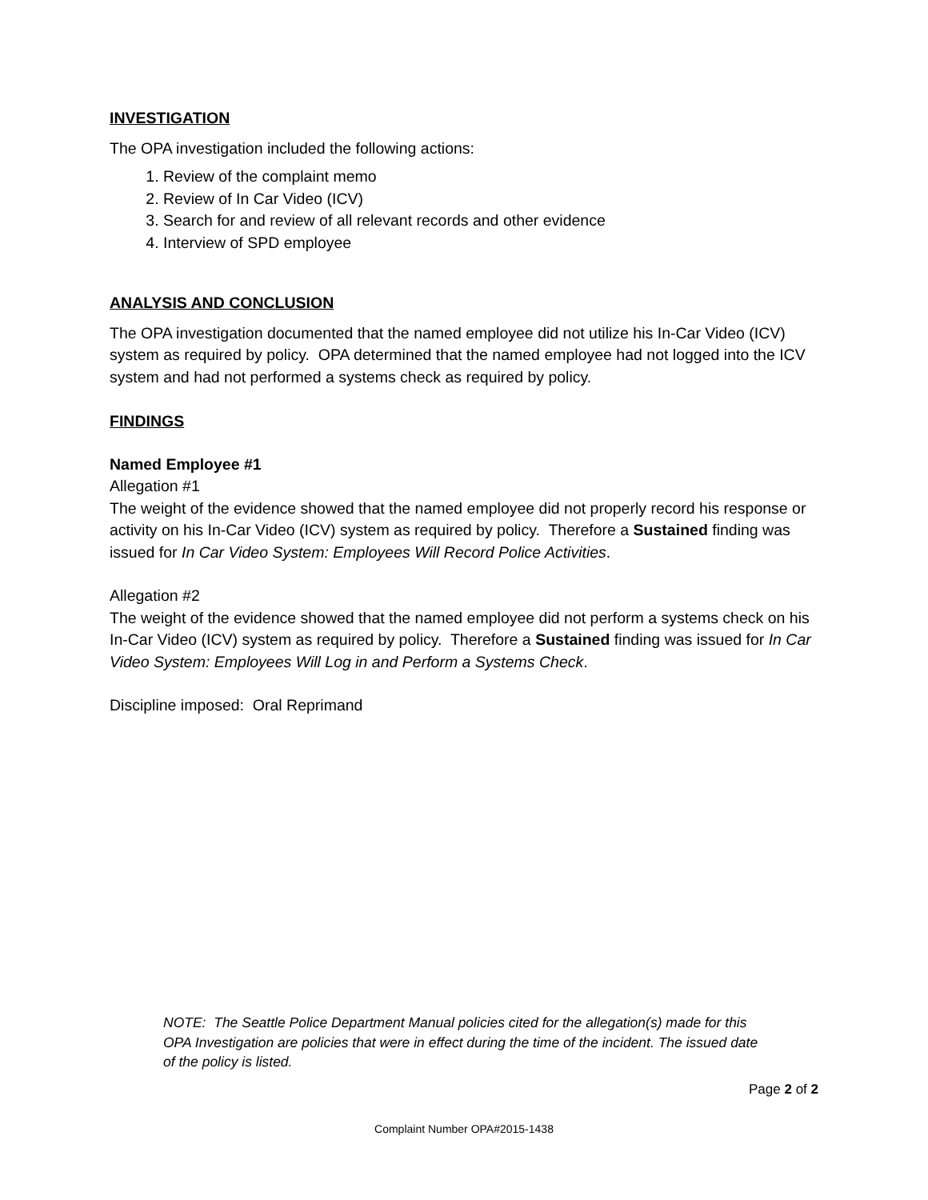INVESTIGATION
The OPA investigation included the following actions:
1. Review of the complaint memo
2. Review of In Car Video (ICV)
3. Search for and review of all relevant records and other evidence
4. Interview of SPD employee
ANALYSIS AND CONCLUSION
The OPA investigation documented that the named employee did not utilize his In-Car Video (ICV) system as required by policy. OPA determined that the named employee had not logged into the ICV system and had not performed a systems check as required by policy.
FINDINGS
Named Employee #1
Allegation #1
The weight of the evidence showed that the named employee did not properly record his response or activity on his In-Car Video (ICV) system as required by policy. Therefore a Sustained finding was issued for In Car Video System: Employees Will Record Police Activities.
Allegation #2
The weight of the evidence showed that the named employee did not perform a systems check on his In-Car Video (ICV) system as required by policy. Therefore a Sustained finding was issued for In Car Video System: Employees Will Log in and Perform a Systems Check.
Discipline imposed: Oral Reprimand
NOTE: The Seattle Police Department Manual policies cited for the allegation(s) made for this OPA Investigation are policies that were in effect during the time of the incident. The issued date of the policy is listed.
Page 2 of 2
Complaint Number OPA#2015-1438